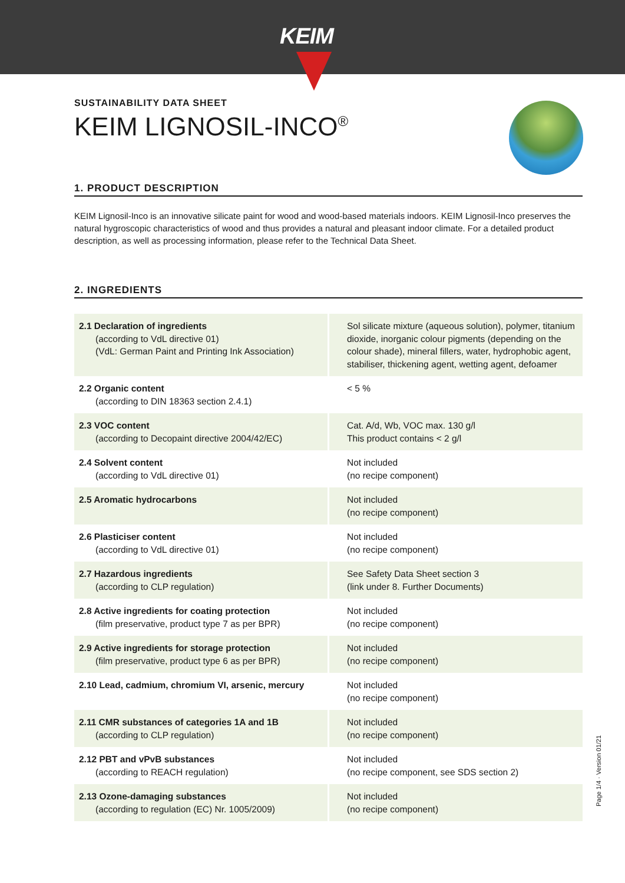KEIM
SUSTAINABILITY DATA SHEET
KEIM LIGNOSIL-INCO<sup>®</sup>
1. PRODUCT DESCRIPTION
KEIM Lignosil-Inco is an innovative silicate paint for wood and wood-based materials indoors. KEIM Lignosil-Inco preserves the natural hygroscopic characteristics of wood and thus provides a natural and pleasant indoor climate. For a detailed product description, as well as processing information, please refer to the Technical Data Sheet.
2. INGREDIENTS
| 2.1 Declaration of ingredients (according to VdL directive 01) (VdL: German Paint and Printing Ink Association) | Sol silicate mixture (aqueous solution), polymer, titanium dioxide, inorganic colour pigments (depending on the colour shade), mineral fillers, water, hydrophobic agent, stabiliser, thickening agent, wetting agent, defoamer |
| 2.2 Organic content (according to DIN 18363 section 2.4.1) | < 5 % |
| 2.3 VOC content (according to Decopaint directive 2004/42/EC) | Cat. A/d, Wb, VOC max. 130 g/l This product contains < 2 g/l |
| 2.4 Solvent content (according to VdL directive 01) | Not included (no recipe component) |
| 2.5 Aromatic hydrocarbons | Not included (no recipe component) |
| 2.6 Plasticiser content (according to VdL directive 01) | Not included (no recipe component) |
| 2.7 Hazardous ingredients (according to CLP regulation) | See Safety Data Sheet section 3 (link under 8. Further Documents) |
| 2.8 Active ingredients for coating protection (film preservative, product type 7 as per BPR) | Not included (no recipe component) |
| 2.9 Active ingredients for storage protection (film preservative, product type 6 as per BPR) | Not included (no recipe component) |
| 2.10 Lead, cadmium, chromium VI, arsenic, mercury | Not included (no recipe component) |
| 2.11 CMR substances of categories 1A and 1B (according to CLP regulation) | Not included (no recipe component) |
| 2.12 PBT and vPvB substances (according to REACH regulation) | Not included (no recipe component, see SDS section 2) |
| 2.13 Ozone-damaging substances (according to regulation (EC) Nr. 1005/2009) | Not included (no recipe component) |
Page 1/4 · Version 01/21